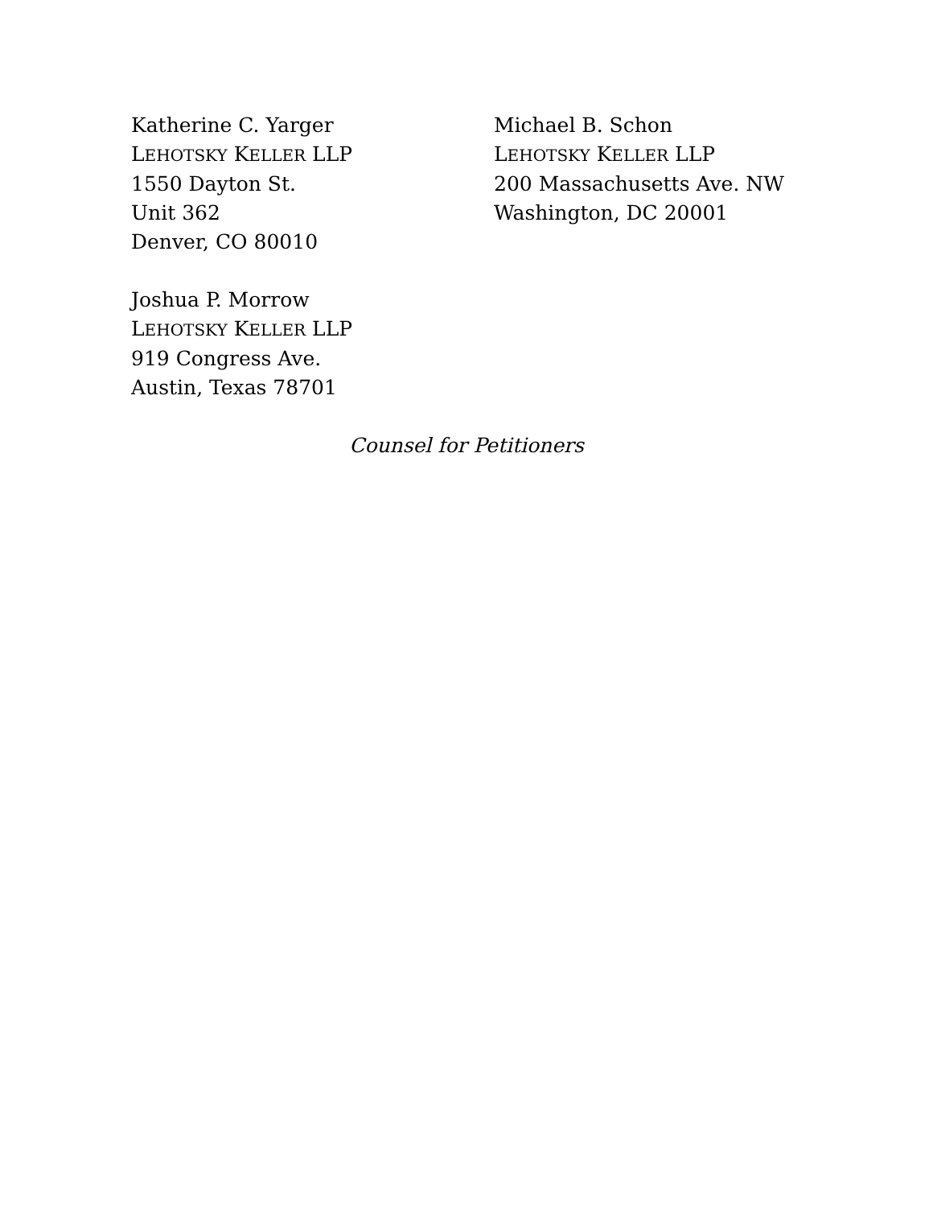Katherine C. Yarger
LEHOTSKY KELLER LLP
1550 Dayton St.
Unit 362
Denver, CO 80010
Michael B. Schon
LEHOTSKY KELLER LLP
200 Massachusetts Ave. NW
Washington, DC 20001
Joshua P. Morrow
LEHOTSKY KELLER LLP
919 Congress Ave.
Austin, Texas 78701
Counsel for Petitioners